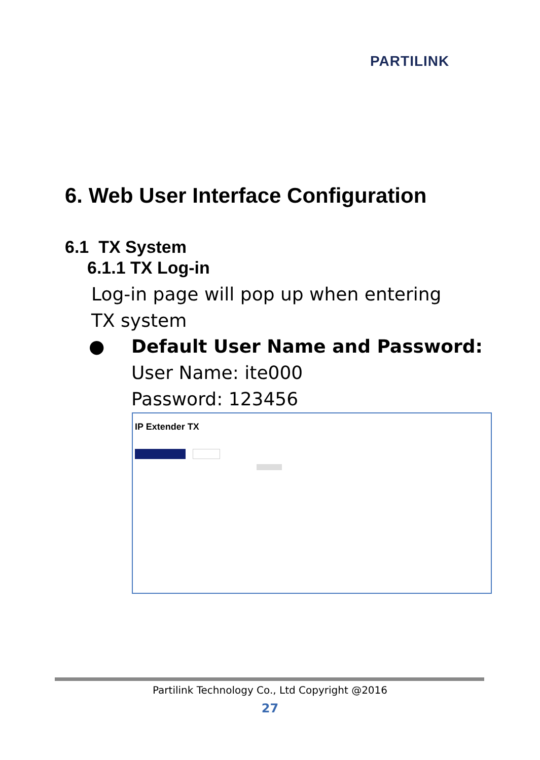PARTILINK
6. Web User Interface Configuration
6.1 TX System
6.1.1 TX Log-in
Log-in page will pop up when entering TX system
● Default User Name and Password:
User Name: ite000
Password: 123456
IP Extender TX
Partilink Technology Co., Ltd Copyright @2016
27